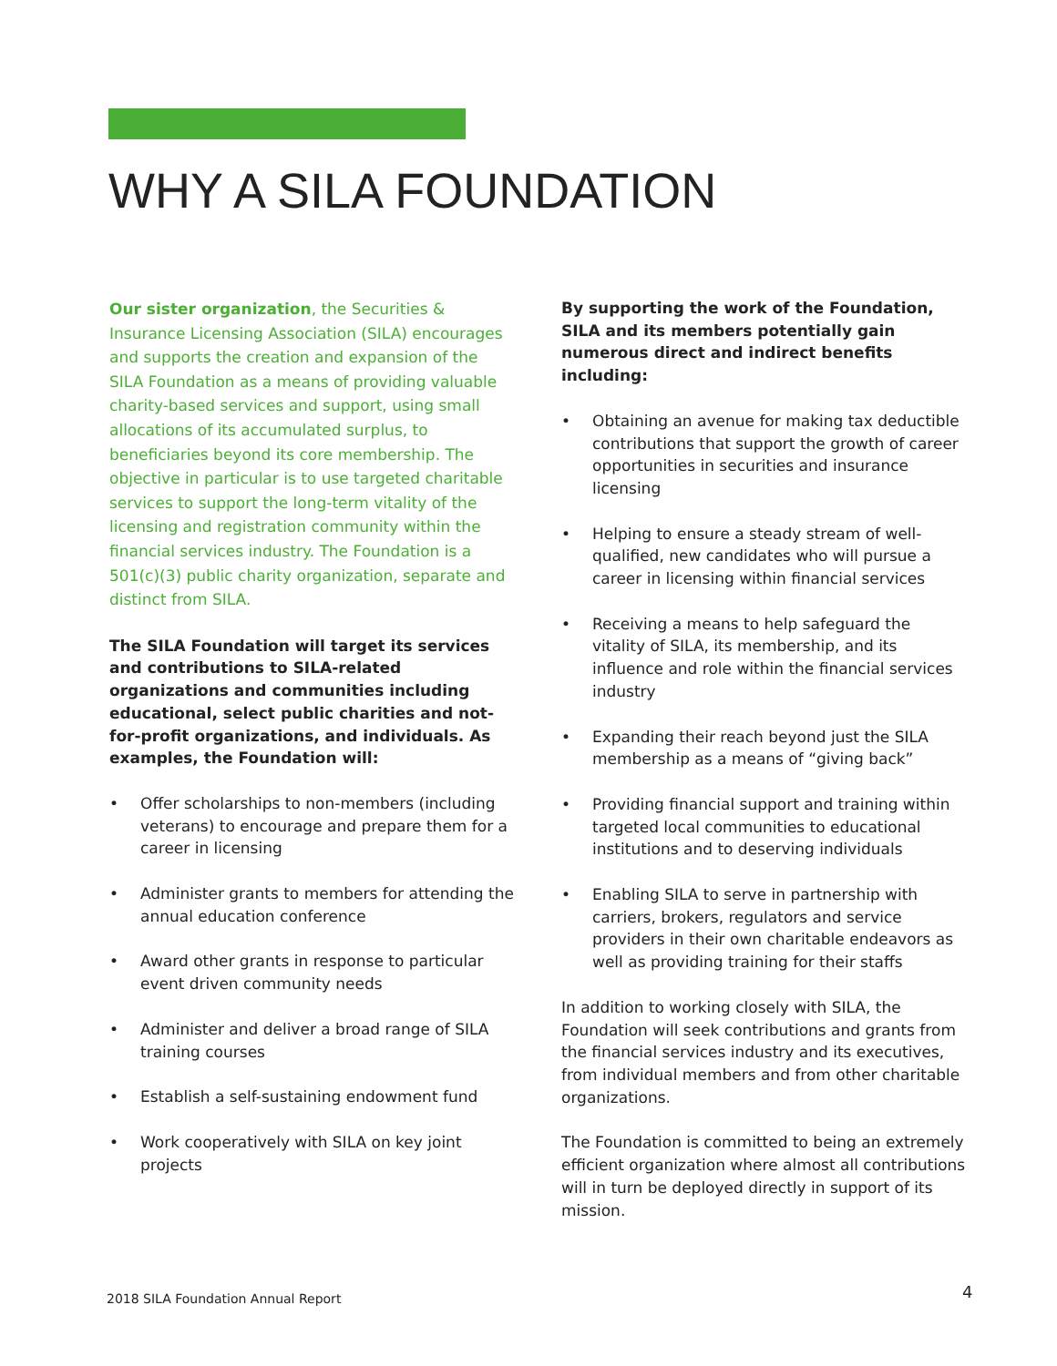WHY A SILA FOUNDATION
Our sister organization, the Securities & Insurance Licensing Association (SILA) encourages and supports the creation and expansion of the SILA Foundation as a means of providing valuable charity-based services and support, using small allocations of its accumulated surplus, to beneficiaries beyond its core membership. The objective in particular is to use targeted charitable services to support the long-term vitality of the licensing and registration community within the financial services industry. The Foundation is a 501(c)(3) public charity organization, separate and distinct from SILA.
The SILA Foundation will target its services and contributions to SILA-related organizations and communities including educational, select public charities and not- for-profit organizations, and individuals. As examples, the Foundation will:
• Offer scholarships to non-members (including veterans) to encourage and prepare them for a career in licensing
• Administer grants to members for attending the annual education conference
• Award other grants in response to particular event driven community needs
• Administer and deliver a broad range of SILA training courses
• Establish a self-sustaining endowment fund
• Work cooperatively with SILA on key joint projects
By supporting the work of the Foundation, SILA and its members potentially gain numerous direct and indirect benefits including:
• Obtaining an avenue for making tax deductible contributions that support the growth of career opportunities in securities and insurance licensing
• Helping to ensure a steady stream of well-qualified, new candidates who will pursue a career in licensing within financial services
• Receiving a means to help safeguard the vitality of SILA, its membership, and its influence and role within the financial services industry
• Expanding their reach beyond just the SILA membership as a means of “giving back”
• Providing financial support and training within targeted local communities to educational institutions and to deserving individuals
• Enabling SILA to serve in partnership with carriers, brokers, regulators and service providers in their own charitable endeavors as well as providing training for their staffs
In addition to working closely with SILA, the Foundation will seek contributions and grants from the financial services industry and its executives, from individual members and from other charitable organizations.
The Foundation is committed to being an extremely efficient organization where almost all contributions will in turn be deployed directly in support of its mission.
2018 SILA Foundation Annual Report
4